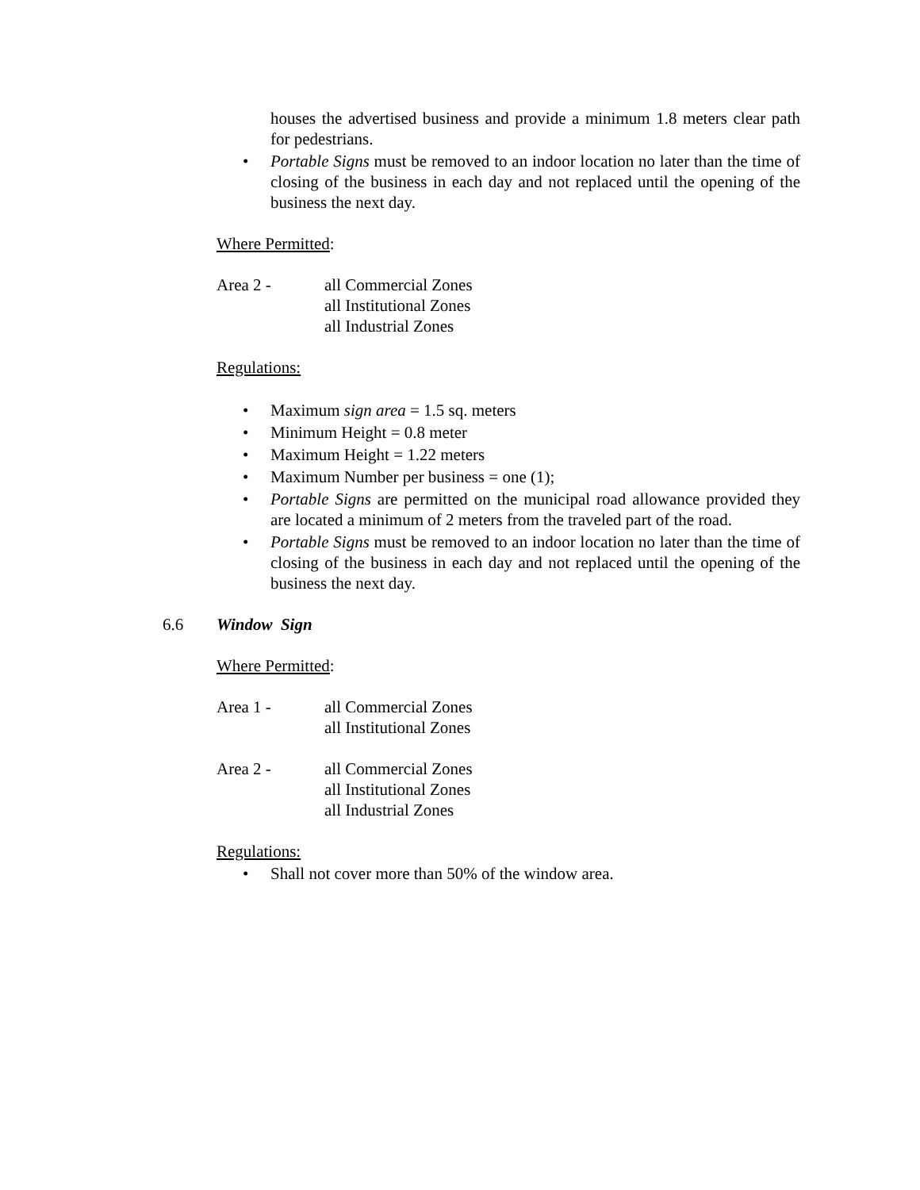houses the advertised business and provide a minimum 1.8 meters clear path for pedestrians.
• Portable Signs must be removed to an indoor location no later than the time of closing of the business in each day and not replaced until the opening of the business the next day.
Where Permitted:
Area 2 - all Commercial Zones
all Institutional Zones
all Industrial Zones
Regulations:
• Maximum sign area = 1.5 sq. meters
• Minimum Height = 0.8 meter
• Maximum Height = 1.22 meters
• Maximum Number per business = one (1);
• Portable Signs are permitted on the municipal road allowance provided they are located a minimum of 2 meters from the traveled part of the road.
• Portable Signs must be removed to an indoor location no later than the time of closing of the business in each day and not replaced until the opening of the business the next day.
6.6 Window Sign
Where Permitted:
Area 1 - all Commercial Zones
all Institutional Zones
Area 2 - all Commercial Zones
all Institutional Zones
all Industrial Zones
Regulations:
• Shall not cover more than 50% of the window area.